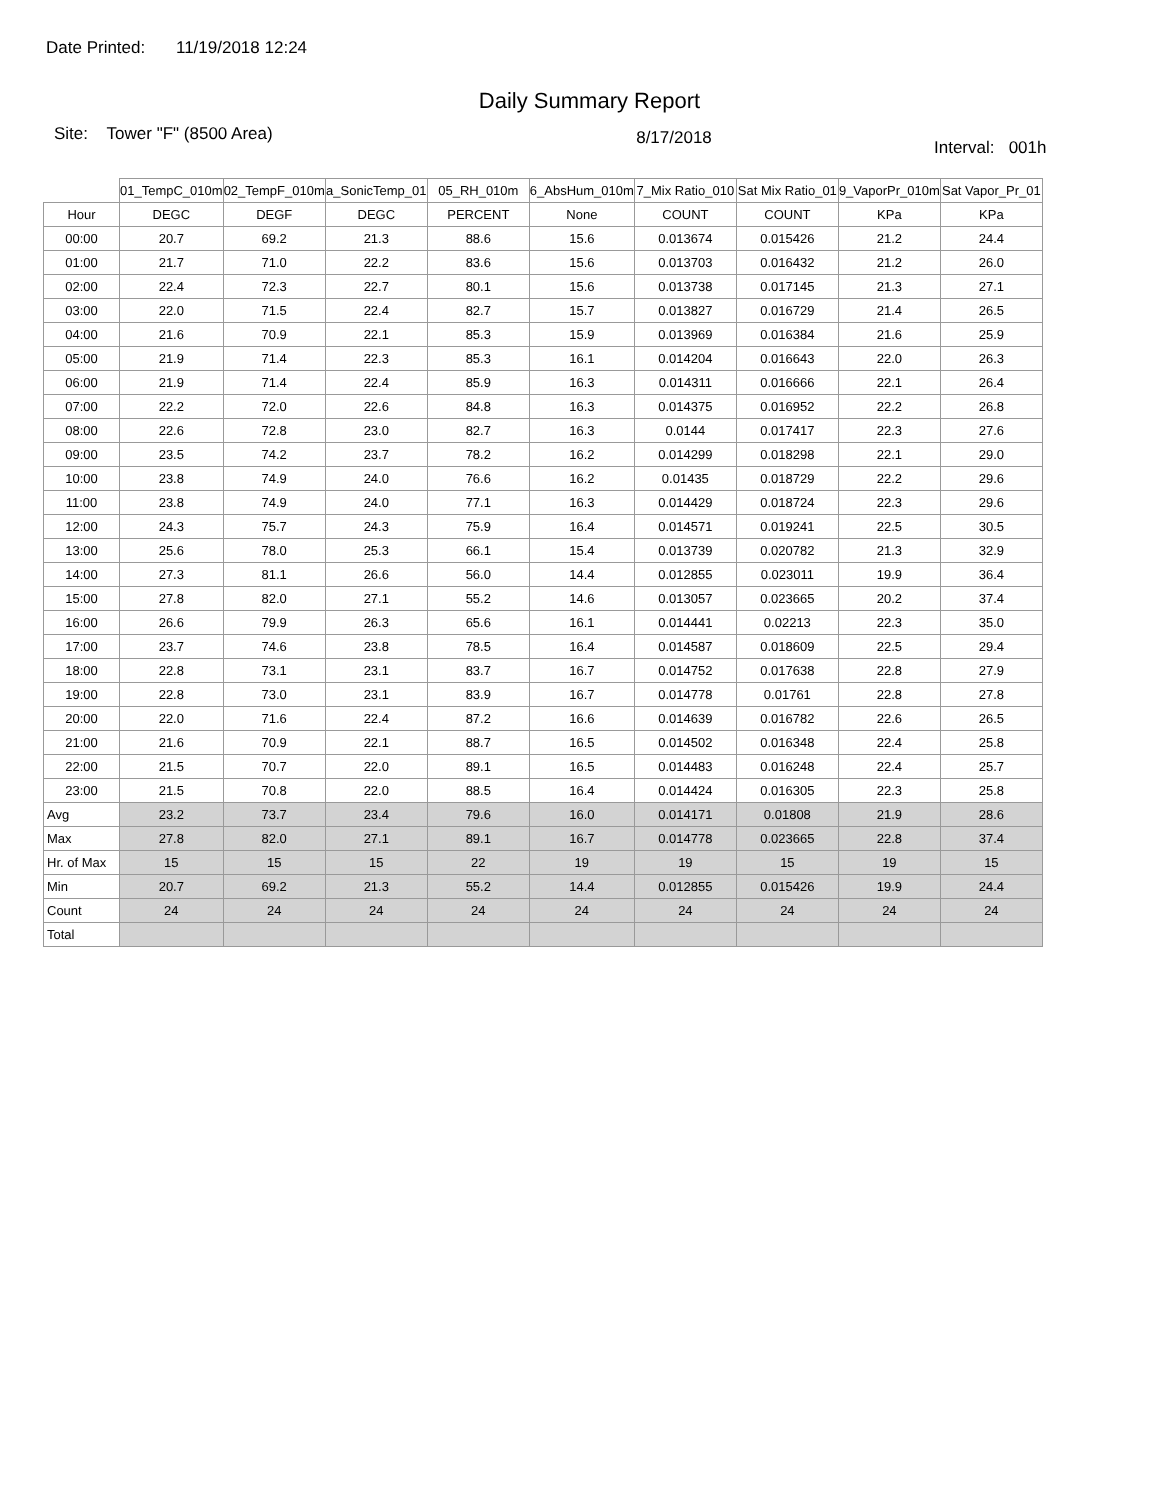Date Printed: 11/19/2018 12:24
Daily Summary Report
Site: Tower "F" (8500 Area)
8/17/2018
Interval: 001h
| | 01_TempC_010m | 02_TempF_010m | a_SonicTemp_01 | 05_RH_010m | 6_AbsHum_010m | 7_Mix Ratio_010 | Sat Mix Ratio_01 | 9_VaporPr_010m | Sat Vapor_Pr_01 |
| --- | --- | --- | --- | --- | --- | --- | --- | --- | --- |
| Hour | DEGC | DEGF | DEGC | PERCENT | None | COUNT | COUNT | KPa | KPa |
| 00:00 | 20.7 | 69.2 | 21.3 | 88.6 | 15.6 | 0.013674 | 0.015426 | 21.2 | 24.4 |
| 01:00 | 21.7 | 71.0 | 22.2 | 83.6 | 15.6 | 0.013703 | 0.016432 | 21.2 | 26.0 |
| 02:00 | 22.4 | 72.3 | 22.7 | 80.1 | 15.6 | 0.013738 | 0.017145 | 21.3 | 27.1 |
| 03:00 | 22.0 | 71.5 | 22.4 | 82.7 | 15.7 | 0.013827 | 0.016729 | 21.4 | 26.5 |
| 04:00 | 21.6 | 70.9 | 22.1 | 85.3 | 15.9 | 0.013969 | 0.016384 | 21.6 | 25.9 |
| 05:00 | 21.9 | 71.4 | 22.3 | 85.3 | 16.1 | 0.014204 | 0.016643 | 22.0 | 26.3 |
| 06:00 | 21.9 | 71.4 | 22.4 | 85.9 | 16.3 | 0.014311 | 0.016666 | 22.1 | 26.4 |
| 07:00 | 22.2 | 72.0 | 22.6 | 84.8 | 16.3 | 0.014375 | 0.016952 | 22.2 | 26.8 |
| 08:00 | 22.6 | 72.8 | 23.0 | 82.7 | 16.3 | 0.0144 | 0.017417 | 22.3 | 27.6 |
| 09:00 | 23.5 | 74.2 | 23.7 | 78.2 | 16.2 | 0.014299 | 0.018298 | 22.1 | 29.0 |
| 10:00 | 23.8 | 74.9 | 24.0 | 76.6 | 16.2 | 0.01435 | 0.018729 | 22.2 | 29.6 |
| 11:00 | 23.8 | 74.9 | 24.0 | 77.1 | 16.3 | 0.014429 | 0.018724 | 22.3 | 29.6 |
| 12:00 | 24.3 | 75.7 | 24.3 | 75.9 | 16.4 | 0.014571 | 0.019241 | 22.5 | 30.5 |
| 13:00 | 25.6 | 78.0 | 25.3 | 66.1 | 15.4 | 0.013739 | 0.020782 | 21.3 | 32.9 |
| 14:00 | 27.3 | 81.1 | 26.6 | 56.0 | 14.4 | 0.012855 | 0.023011 | 19.9 | 36.4 |
| 15:00 | 27.8 | 82.0 | 27.1 | 55.2 | 14.6 | 0.013057 | 0.023665 | 20.2 | 37.4 |
| 16:00 | 26.6 | 79.9 | 26.3 | 65.6 | 16.1 | 0.014441 | 0.02213 | 22.3 | 35.0 |
| 17:00 | 23.7 | 74.6 | 23.8 | 78.5 | 16.4 | 0.014587 | 0.018609 | 22.5 | 29.4 |
| 18:00 | 22.8 | 73.1 | 23.1 | 83.7 | 16.7 | 0.014752 | 0.017638 | 22.8 | 27.9 |
| 19:00 | 22.8 | 73.0 | 23.1 | 83.9 | 16.7 | 0.014778 | 0.01761 | 22.8 | 27.8 |
| 20:00 | 22.0 | 71.6 | 22.4 | 87.2 | 16.6 | 0.014639 | 0.016782 | 22.6 | 26.5 |
| 21:00 | 21.6 | 70.9 | 22.1 | 88.7 | 16.5 | 0.014502 | 0.016348 | 22.4 | 25.8 |
| 22:00 | 21.5 | 70.7 | 22.0 | 89.1 | 16.5 | 0.014483 | 0.016248 | 22.4 | 25.7 |
| 23:00 | 21.5 | 70.8 | 22.0 | 88.5 | 16.4 | 0.014424 | 0.016305 | 22.3 | 25.8 |
| Avg | 23.2 | 73.7 | 23.4 | 79.6 | 16.0 | 0.014171 | 0.01808 | 21.9 | 28.6 |
| Max | 27.8 | 82.0 | 27.1 | 89.1 | 16.7 | 0.014778 | 0.023665 | 22.8 | 37.4 |
| Hr. of Max | 15 | 15 | 15 | 22 | 19 | 19 | 15 | 19 | 15 |
| Min | 20.7 | 69.2 | 21.3 | 55.2 | 14.4 | 0.012855 | 0.015426 | 19.9 | 24.4 |
| Count | 24 | 24 | 24 | 24 | 24 | 24 | 24 | 24 | 24 |
| Total | | | | | | | | | |